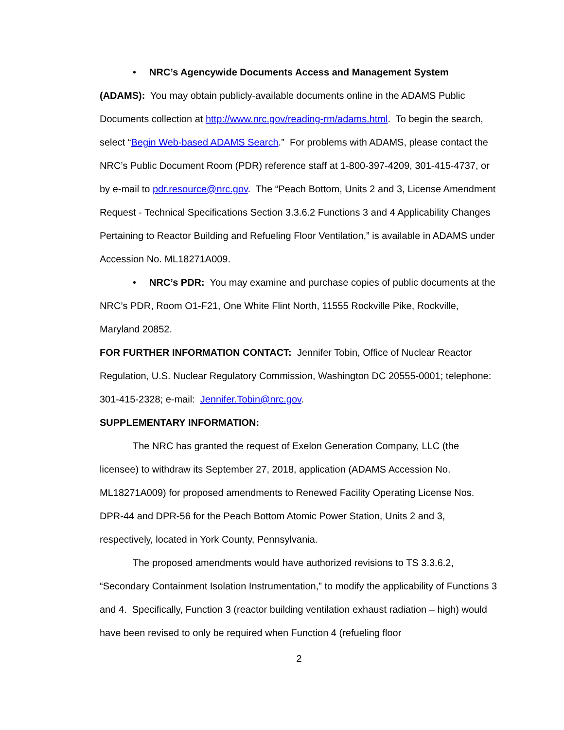• NRC’s Agencywide Documents Access and Management System (ADAMS): You may obtain publicly-available documents online in the ADAMS Public Documents collection at http://www.nrc.gov/reading-rm/adams.html. To begin the search, select “Begin Web-based ADAMS Search.” For problems with ADAMS, please contact the NRC’s Public Document Room (PDR) reference staff at 1-800-397-4209, 301-415-4737, or by e-mail to pdr.resource@nrc.gov. The “Peach Bottom, Units 2 and 3, License Amendment Request - Technical Specifications Section 3.3.6.2 Functions 3 and 4 Applicability Changes Pertaining to Reactor Building and Refueling Floor Ventilation,” is available in ADAMS under Accession No. ML18271A009.
• NRC’s PDR: You may examine and purchase copies of public documents at the NRC’s PDR, Room O1-F21, One White Flint North, 11555 Rockville Pike, Rockville, Maryland 20852.
FOR FURTHER INFORMATION CONTACT: Jennifer Tobin, Office of Nuclear Reactor Regulation, U.S. Nuclear Regulatory Commission, Washington DC 20555-0001; telephone: 301-415-2328; e-mail: Jennifer.Tobin@nrc.gov.
SUPPLEMENTARY INFORMATION:
The NRC has granted the request of Exelon Generation Company, LLC (the licensee) to withdraw its September 27, 2018, application (ADAMS Accession No. ML18271A009) for proposed amendments to Renewed Facility Operating License Nos. DPR-44 and DPR-56 for the Peach Bottom Atomic Power Station, Units 2 and 3, respectively, located in York County, Pennsylvania.
The proposed amendments would have authorized revisions to TS 3.3.6.2, “Secondary Containment Isolation Instrumentation,” to modify the applicability of Functions 3 and 4. Specifically, Function 3 (reactor building ventilation exhaust radiation – high) would have been revised to only be required when Function 4 (refueling floor
2